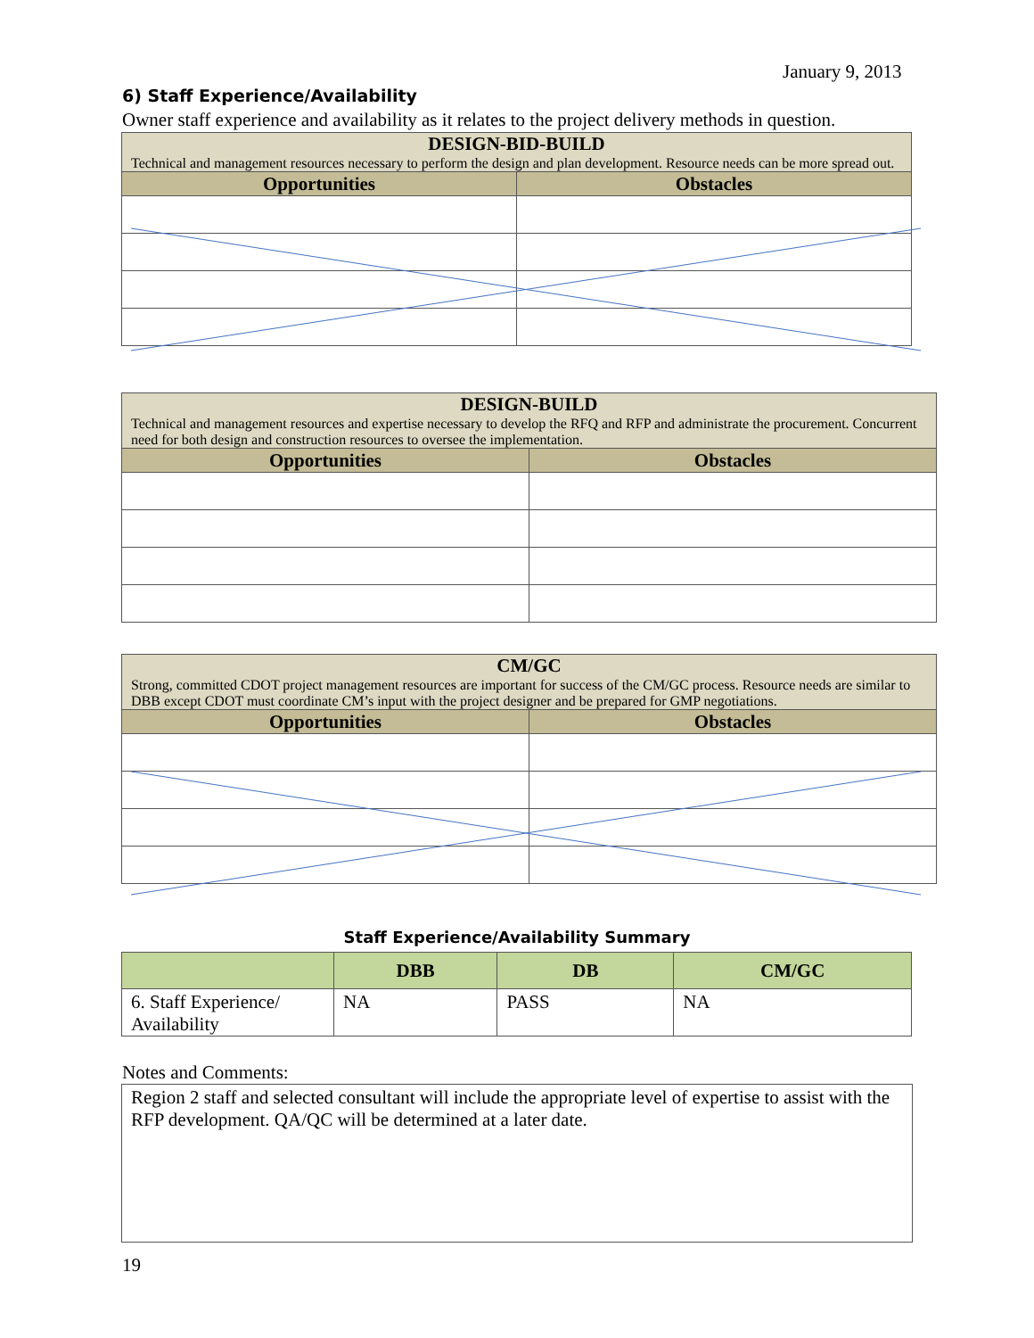January 9, 2013
6) Staff Experience/Availability
Owner staff experience and availability as it relates to the project delivery methods in question.
| DESIGN-BID-BUILD Technical and management resources necessary to perform the design and plan development. Resource needs can be more spread out. | |
| --- | --- |
| Opportunities | Obstacles |
| DESIGN-BUILD Technical and management resources and expertise necessary to develop the RFQ and RFP and administrate the procurement. Concurrent need for both design and construction resources to oversee the implementation. | |
| --- | --- |
| Opportunities | Obstacles |
| CM/GC Strong, committed CDOT project management resources are important for success of the CM/GC process. Resource needs are similar to DBB except CDOT must coordinate CM’s input with the project designer and be prepared for GMP negotiations. | |
| --- | --- |
| Opportunities | Obstacles |
Staff Experience/Availability Summary
| | DBB | DB | CM/GC |
| --- | --- | --- | --- |
| 6. Staff Experience/ Availability | NA | PASS | NA |
Notes and Comments:
Region 2 staff and selected consultant will include the appropriate level of expertise to assist with the RFP development. QA/QC will be determined at a later date.
19